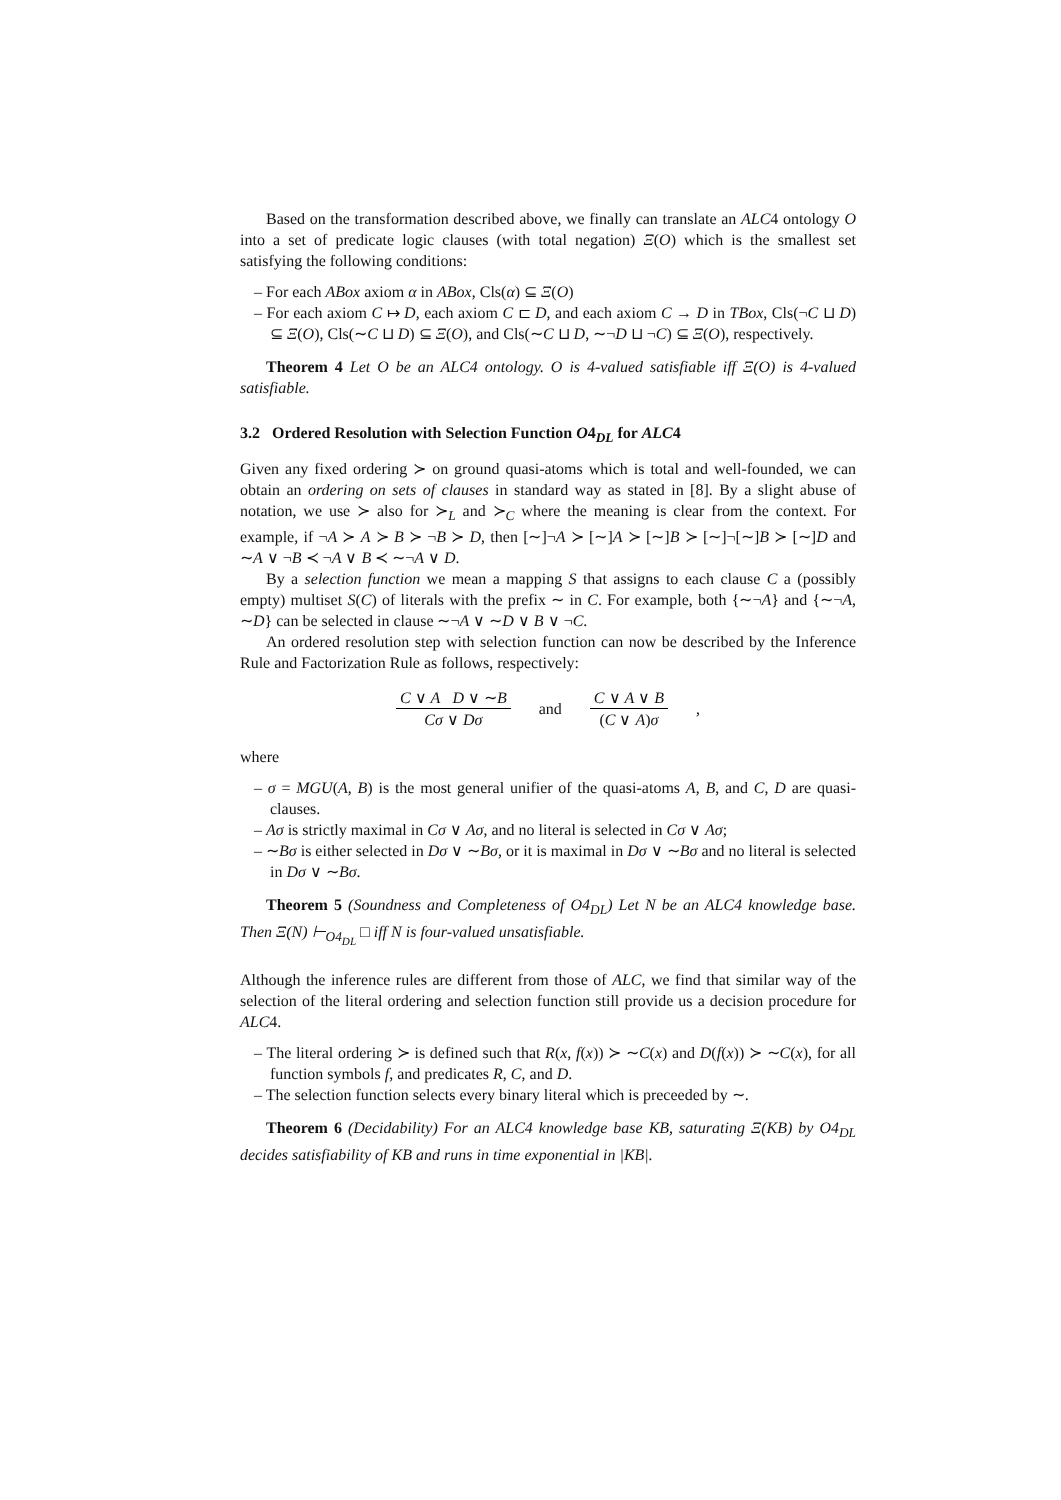Based on the transformation described above, we finally can translate an ALC4 ontology O into a set of predicate logic clauses (with total negation) Ξ(O) which is the smallest set satisfying the following conditions:
– For each ABox axiom α in ABox, Cls(α) ⊆ Ξ(O)
– For each axiom C ↦ D, each axiom C ⊏ D, and each axiom C → D in TBox, Cls(¬C ⊔ D) ⊆ Ξ(O), Cls(∼C ⊔ D) ⊆ Ξ(O), and Cls(∼C ⊔ D, ∼¬D ⊔ ¬C) ⊆ Ξ(O), respectively.
Theorem 4 Let O be an ALC4 ontology. O is 4-valued satisfiable iff Ξ(O) is 4-valued satisfiable.
3.2 Ordered Resolution with Selection Function O4<sub>DL</sub> for ALC4
Given any fixed ordering ≻ on ground quasi-atoms which is total and well-founded, we can obtain an ordering on sets of clauses in standard way as stated in [8]. By a slight abuse of notation, we use ≻ also for ≻<sub>L</sub> and ≻<sub>C</sub> where the meaning is clear from the context. For example, if ¬A ≻ A ≻ B ≻ ¬B ≻ D, then [∼]¬A ≻ [∼]A ≻ [∼]B ≻ [∼]¬[∼]B ≻ [∼]D and ∼A ∨ ¬B ≺ ¬A ∨ B ≺ ∼¬A ∨ D.
By a selection function we mean a mapping S that assigns to each clause C a (possibly empty) multiset S(C) of literals with the prefix ∼ in C. For example, both {∼¬A} and {∼¬A, ∼D} can be selected in clause ∼¬A ∨ ∼D ∨ B ∨ ¬C.
An ordered resolution step with selection function can now be described by the Inference Rule and Factorization Rule as follows, respectively:
C ∨ A D ∨ ∼B Cσ ∨ Dσ and C ∨ A ∨ B (C ∨ A)σ,
where
– σ = MGU(A, B) is the most general unifier of the quasi-atoms A, B, and C, D are quasi-clauses.
– Aσ is strictly maximal in Cσ ∨ Aσ, and no literal is selected in Cσ ∨ Aσ;
– ∼Bσ is either selected in Dσ ∨ ∼Bσ, or it is maximal in Dσ ∨ ∼Bσ and no literal is selected in Dσ ∨ ∼Bσ.
Theorem 5 (Soundness and Completeness of O4<sub>DL</sub>) Let N be an ALC4 knowledge base. Then Ξ(N) ⊢<sub>O4<sub>DL</sub></sub> □ iff N is four-valued unsatisfiable.
Although the inference rules are different from those of ALC, we find that similar way of the selection of the literal ordering and selection function still provide us a decision procedure for ALC4.
– The literal ordering ≻ is defined such that R(x, f(x)) ≻ ∼C(x) and D(f(x)) ≻ ∼C(x), for all function symbols f, and predicates R, C, and D.
– The selection function selects every binary literal which is preceeded by ∼.
Theorem 6 (Decidability) For an ALC4 knowledge base KB, saturating Ξ(KB) by O4<sub>DL</sub> decides satisfiability of KB and runs in time exponential in |KB|.